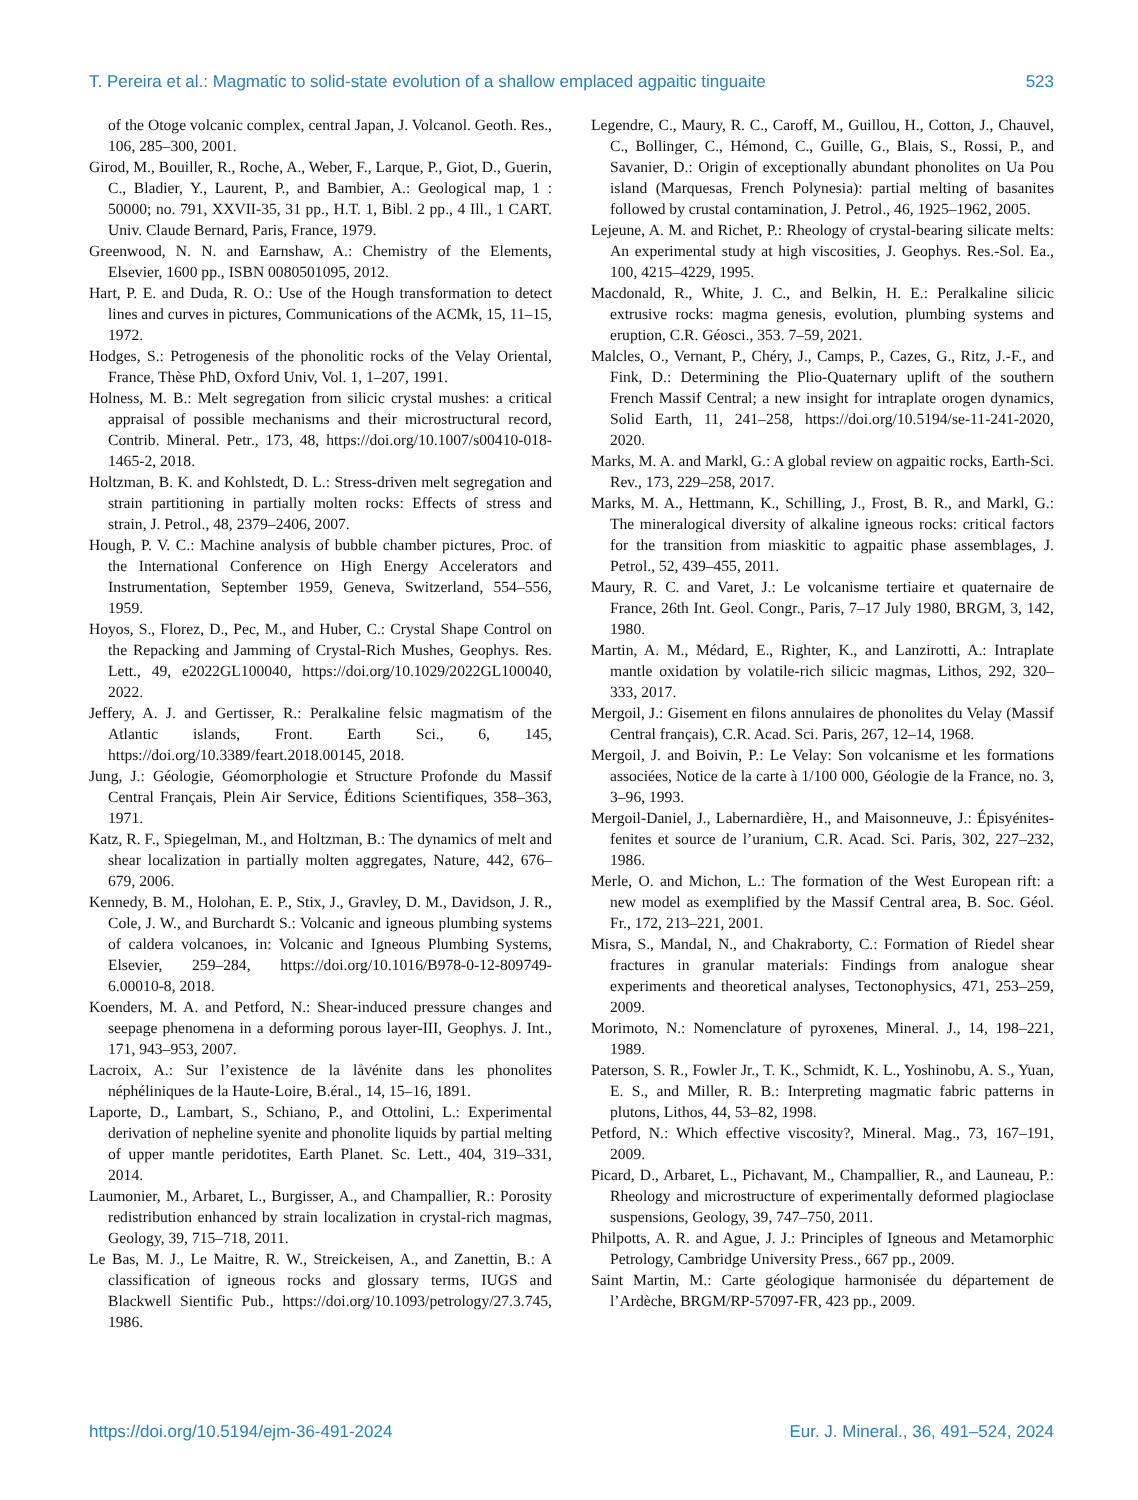T. Pereira et al.: Magmatic to solid-state evolution of a shallow emplaced agpaitic tinguaite 523
of the Otoge volcanic complex, central Japan, J. Volcanol. Geoth. Res., 106, 285–300, 2001.
Girod, M., Bouiller, R., Roche, A., Weber, F., Larque, P., Giot, D., Guerin, C., Bladier, Y., Laurent, P., and Bambier, A.: Geological map, 1 : 50000; no. 791, XXVII-35, 31 pp., H.T. 1, Bibl. 2 pp., 4 Ill., 1 CART. Univ. Claude Bernard, Paris, France, 1979.
Greenwood, N. N. and Earnshaw, A.: Chemistry of the Elements, Elsevier, 1600 pp., ISBN 0080501095, 2012.
Hart, P. E. and Duda, R. O.: Use of the Hough transformation to detect lines and curves in pictures, Communications of the ACMk, 15, 11–15, 1972.
Hodges, S.: Petrogenesis of the phonolitic rocks of the Velay Oriental, France, Thèse PhD, Oxford Univ, Vol. 1, 1–207, 1991.
Holness, M. B.: Melt segregation from silicic crystal mushes: a critical appraisal of possible mechanisms and their microstructural record, Contrib. Mineral. Petr., 173, 48, https://doi.org/10.1007/s00410-018-1465-2, 2018.
Holtzman, B. K. and Kohlstedt, D. L.: Stress-driven melt segregation and strain partitioning in partially molten rocks: Effects of stress and strain, J. Petrol., 48, 2379–2406, 2007.
Hough, P. V. C.: Machine analysis of bubble chamber pictures, Proc. of the International Conference on High Energy Accelerators and Instrumentation, September 1959, Geneva, Switzerland, 554–556, 1959.
Hoyos, S., Florez, D., Pec, M., and Huber, C.: Crystal Shape Control on the Repacking and Jamming of Crystal-Rich Mushes, Geophys. Res. Lett., 49, e2022GL100040, https://doi.org/10.1029/2022GL100040, 2022.
Jeffery, A. J. and Gertisser, R.: Peralkaline felsic magmatism of the Atlantic islands, Front. Earth Sci., 6, 145, https://doi.org/10.3389/feart.2018.00145, 2018.
Jung, J.: Géologie, Géomorphologie et Structure Profonde du Massif Central Français, Plein Air Service, Éditions Scientifiques, 358–363, 1971.
Katz, R. F., Spiegelman, M., and Holtzman, B.: The dynamics of melt and shear localization in partially molten aggregates, Nature, 442, 676–679, 2006.
Kennedy, B. M., Holohan, E. P., Stix, J., Gravley, D. M., Davidson, J. R., Cole, J. W., and Burchardt S.: Volcanic and igneous plumbing systems of caldera volcanoes, in: Volcanic and Igneous Plumbing Systems, Elsevier, 259–284, https://doi.org/10.1016/B978-0-12-809749-6.00010-8, 2018.
Koenders, M. A. and Petford, N.: Shear-induced pressure changes and seepage phenomena in a deforming porous layer-III, Geophys. J. Int., 171, 943–953, 2007.
Lacroix, A.: Sur l’existence de la låvénite dans les phonolites néphéliniques de la Haute-Loire, B.éral., 14, 15–16, 1891.
Laporte, D., Lambart, S., Schiano, P., and Ottolini, L.: Experimental derivation of nepheline syenite and phonolite liquids by partial melting of upper mantle peridotites, Earth Planet. Sc. Lett., 404, 319–331, 2014.
Laumonier, M., Arbaret, L., Burgisser, A., and Champallier, R.: Porosity redistribution enhanced by strain localization in crystal-rich magmas, Geology, 39, 715–718, 2011.
Le Bas, M. J., Le Maitre, R. W., Streickeisen, A., and Zanettin, B.: A classification of igneous rocks and glossary terms, IUGS and Blackwell Sientific Pub., https://doi.org/10.1093/petrology/27.3.745, 1986.
Legendre, C., Maury, R. C., Caroff, M., Guillou, H., Cotton, J., Chauvel, C., Bollinger, C., Hémond, C., Guille, G., Blais, S., Rossi, P., and Savanier, D.: Origin of exceptionally abundant phonolites on Ua Pou island (Marquesas, French Polynesia): partial melting of basanites followed by crustal contamination, J. Petrol., 46, 1925–1962, 2005.
Lejeune, A. M. and Richet, P.: Rheology of crystal-bearing silicate melts: An experimental study at high viscosities, J. Geophys. Res.-Sol. Ea., 100, 4215–4229, 1995.
Macdonald, R., White, J. C., and Belkin, H. E.: Peralkaline silicic extrusive rocks: magma genesis, evolution, plumbing systems and eruption, C.R. Géosci., 353. 7–59, 2021.
Malcles, O., Vernant, P., Chéry, J., Camps, P., Cazes, G., Ritz, J.-F., and Fink, D.: Determining the Plio-Quaternary uplift of the southern French Massif Central; a new insight for intraplate orogen dynamics, Solid Earth, 11, 241–258, https://doi.org/10.5194/se-11-241-2020, 2020.
Marks, M. A. and Markl, G.: A global review on agpaitic rocks, Earth-Sci. Rev., 173, 229–258, 2017.
Marks, M. A., Hettmann, K., Schilling, J., Frost, B. R., and Markl, G.: The mineralogical diversity of alkaline igneous rocks: critical factors for the transition from miaskitic to agpaitic phase assemblages, J. Petrol., 52, 439–455, 2011.
Maury, R. C. and Varet, J.: Le volcanisme tertiaire et quaternaire de France, 26th Int. Geol. Congr., Paris, 7–17 July 1980, BRGM, 3, 142, 1980.
Martin, A. M., Médard, E., Righter, K., and Lanzirotti, A.: Intraplate mantle oxidation by volatile-rich silicic magmas, Lithos, 292, 320–333, 2017.
Mergoil, J.: Gisement en filons annulaires de phonolites du Velay (Massif Central français), C.R. Acad. Sci. Paris, 267, 12–14, 1968.
Mergoil, J. and Boivin, P.: Le Velay: Son volcanisme et les formations associées, Notice de la carte à 1/100 000, Géologie de la France, no. 3, 3–96, 1993.
Mergoil-Daniel, J., Labernardière, H., and Maisonneuve, J.: Épisyénites-fenites et source de l’uranium, C.R. Acad. Sci. Paris, 302, 227–232, 1986.
Merle, O. and Michon, L.: The formation of the West European rift: a new model as exemplified by the Massif Central area, B. Soc. Géol. Fr., 172, 213–221, 2001.
Misra, S., Mandal, N., and Chakraborty, C.: Formation of Riedel shear fractures in granular materials: Findings from analogue shear experiments and theoretical analyses, Tectonophysics, 471, 253–259, 2009.
Morimoto, N.: Nomenclature of pyroxenes, Mineral. J., 14, 198–221, 1989.
Paterson, S. R., Fowler Jr., T. K., Schmidt, K. L., Yoshinobu, A. S., Yuan, E. S., and Miller, R. B.: Interpreting magmatic fabric patterns in plutons, Lithos, 44, 53–82, 1998.
Petford, N.: Which effective viscosity?, Mineral. Mag., 73, 167–191, 2009.
Picard, D., Arbaret, L., Pichavant, M., Champallier, R., and Launeau, P.: Rheology and microstructure of experimentally deformed plagioclase suspensions, Geology, 39, 747–750, 2011.
Philpotts, A. R. and Ague, J. J.: Principles of Igneous and Metamorphic Petrology, Cambridge University Press., 667 pp., 2009.
Saint Martin, M.: Carte géologique harmonisée du département de l’Ardèche, BRGM/RP-57097-FR, 423 pp., 2009.
https://doi.org/10.5194/ejm-36-491-2024 Eur. J. Mineral., 36, 491–524, 2024